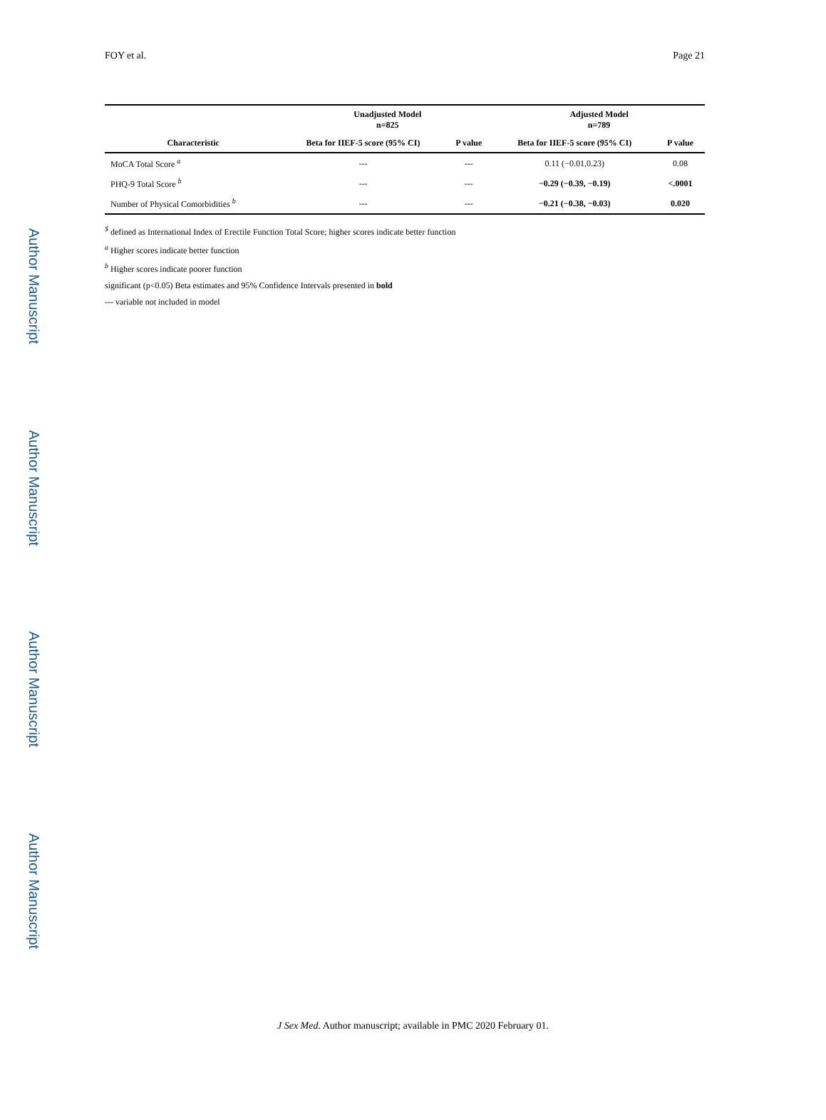Author Manuscript
Author Manuscript
Author Manuscript
Author Manuscript
FOY et al. Page 21
| | Unadjusted Model n=825 | | Adjusted Model n=789 | |
| --- | --- | --- | --- | --- |
| Characteristic | Beta for IIEF-5 score (95% CI) | P value | Beta for IIEF-5 score (95% CI) | P value |
| MoCA Total Score <sup>a</sup> | --- | --- | 0.11 (−0.01,0.23) | 0.08 |
| PHQ-9 Total Score <sup>b</sup> | --- | --- | −0.29 (−0.39, −0.19) | <.0001 |
| Number of Physical Comorbidities <sup>b</sup> | --- | --- | −0.21 (−0.38, −0.03) | 0.020 |
<sup>$</sup> defined as International Index of Erectile Function Total Score; higher scores indicate better function
<sup>a</sup> Higher scores indicate better function
<sup>b</sup> Higher scores indicate poorer function
significant (p<0.05) Beta estimates and 95% Confidence Intervals presented in bold
--- variable not included in model
J Sex Med. Author manuscript; available in PMC 2020 February 01.